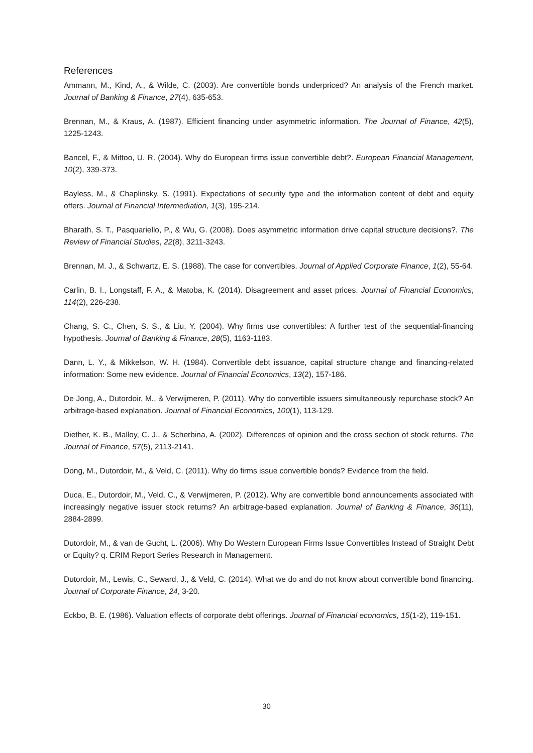References
Ammann, M., Kind, A., & Wilde, C. (2003). Are convertible bonds underpriced? An analysis of the French market. Journal of Banking & Finance, 27(4), 635-653.
Brennan, M., & Kraus, A. (1987). Efficient financing under asymmetric information. The Journal of Finance, 42(5), 1225-1243.
Bancel, F., & Mittoo, U. R. (2004). Why do European firms issue convertible debt?. European Financial Management, 10(2), 339-373.
Bayless, M., & Chaplinsky, S. (1991). Expectations of security type and the information content of debt and equity offers. Journal of Financial Intermediation, 1(3), 195-214.
Bharath, S. T., Pasquariello, P., & Wu, G. (2008). Does asymmetric information drive capital structure decisions?. The Review of Financial Studies, 22(8), 3211-3243.
Brennan, M. J., & Schwartz, E. S. (1988). The case for convertibles. Journal of Applied Corporate Finance, 1(2), 55-64.
Carlin, B. I., Longstaff, F. A., & Matoba, K. (2014). Disagreement and asset prices. Journal of Financial Economics, 114(2), 226-238.
Chang, S. C., Chen, S. S., & Liu, Y. (2004). Why firms use convertibles: A further test of the sequential-financing hypothesis. Journal of Banking & Finance, 28(5), 1163-1183.
Dann, L. Y., & Mikkelson, W. H. (1984). Convertible debt issuance, capital structure change and financing-related information: Some new evidence. Journal of Financial Economics, 13(2), 157-186.
De Jong, A., Dutordoir, M., & Verwijmeren, P. (2011). Why do convertible issuers simultaneously repurchase stock? An arbitrage-based explanation. Journal of Financial Economics, 100(1), 113-129.
Diether, K. B., Malloy, C. J., & Scherbina, A. (2002). Differences of opinion and the cross section of stock returns. The Journal of Finance, 57(5), 2113-2141.
Dong, M., Dutordoir, M., & Veld, C. (2011). Why do firms issue convertible bonds? Evidence from the field.
Duca, E., Dutordoir, M., Veld, C., & Verwijmeren, P. (2012). Why are convertible bond announcements associated with increasingly negative issuer stock returns? An arbitrage-based explanation. Journal of Banking & Finance, 36(11), 2884-2899.
Dutordoir, M., & van de Gucht, L. (2006). Why Do Western European Firms Issue Convertibles Instead of Straight Debt or Equity? q. ERIM Report Series Research in Management.
Dutordoir, M., Lewis, C., Seward, J., & Veld, C. (2014). What we do and do not know about convertible bond financing. Journal of Corporate Finance, 24, 3-20.
Eckbo, B. E. (1986). Valuation effects of corporate debt offerings. Journal of Financial economics, 15(1-2), 119-151.
30